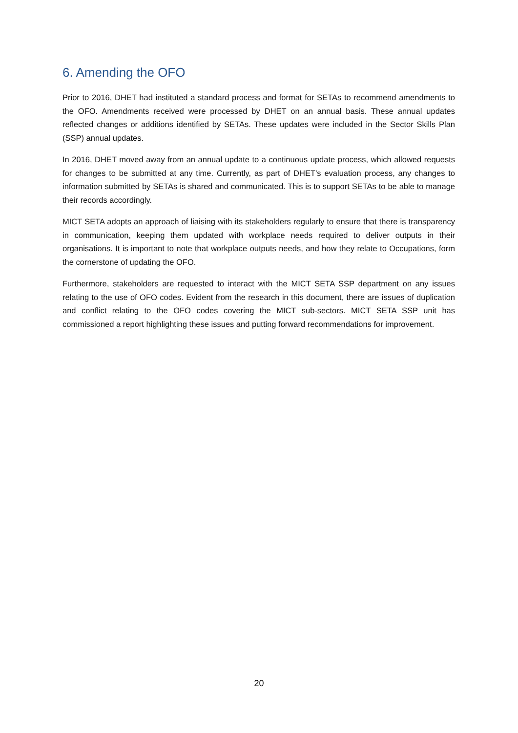6. Amending the OFO
Prior to 2016, DHET had instituted a standard process and format for SETAs to recommend amendments to the OFO. Amendments received were processed by DHET on an annual basis. These annual updates reflected changes or additions identified by SETAs. These updates were included in the Sector Skills Plan (SSP) annual updates.
In 2016, DHET moved away from an annual update to a continuous update process, which allowed requests for changes to be submitted at any time. Currently, as part of DHET’s evaluation process, any changes to information submitted by SETAs is shared and communicated. This is to support SETAs to be able to manage their records accordingly.
MICT SETA adopts an approach of liaising with its stakeholders regularly to ensure that there is transparency in communication, keeping them updated with workplace needs required to deliver outputs in their organisations. It is important to note that workplace outputs needs, and how they relate to Occupations, form the cornerstone of updating the OFO.
Furthermore, stakeholders are requested to interact with the MICT SETA SSP department on any issues relating to the use of OFO codes. Evident from the research in this document, there are issues of duplication and conflict relating to the OFO codes covering the MICT sub-sectors. MICT SETA SSP unit has commissioned a report highlighting these issues and putting forward recommendations for improvement.
20